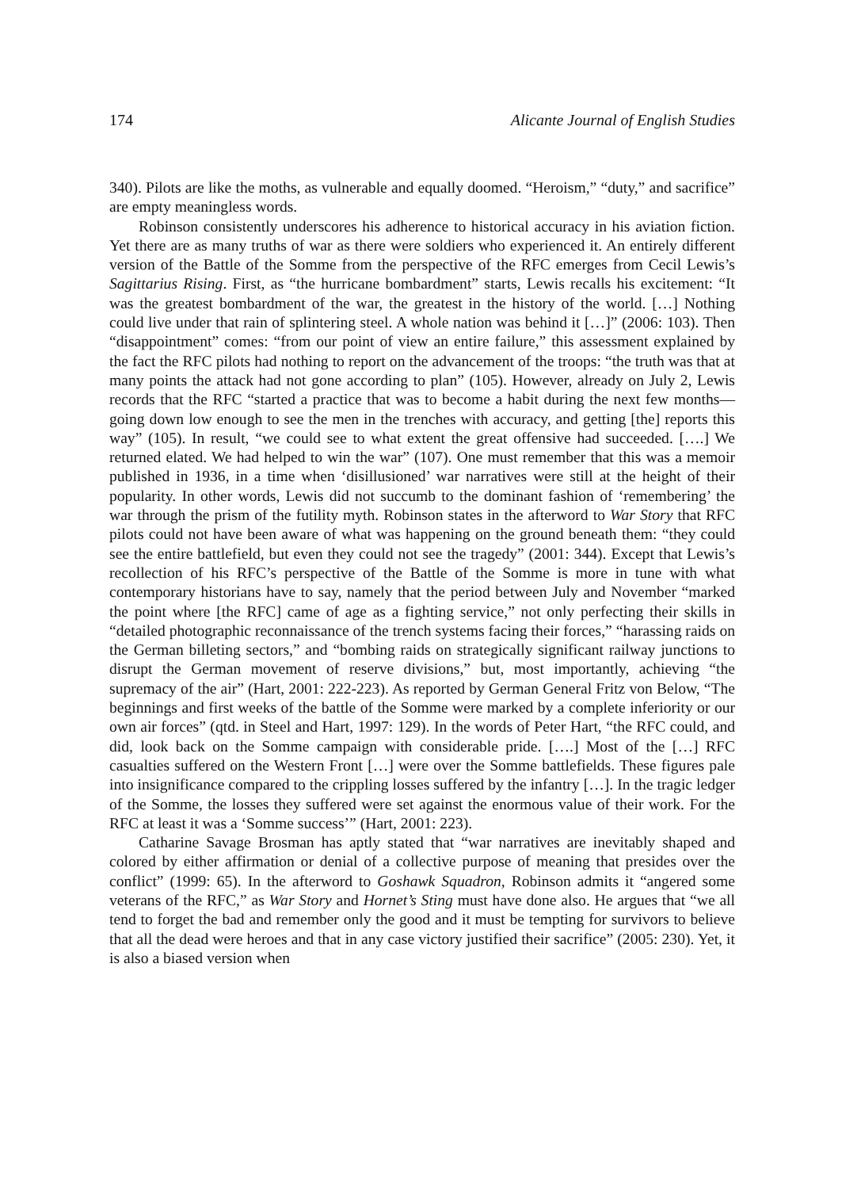174 Alicante Journal of English Studies
340). Pilots are like the moths, as vulnerable and equally doomed. “Heroism,” “duty,” and sacrifice” are empty meaningless words.
Robinson consistently underscores his adherence to historical accuracy in his aviation fiction. Yet there are as many truths of war as there were soldiers who experienced it. An entirely different version of the Battle of the Somme from the perspective of the RFC emerges from Cecil Lewis’s Sagittarius Rising. First, as “the hurricane bombardment” starts, Lewis recalls his excitement: “It was the greatest bombardment of the war, the greatest in the history of the world. […] Nothing could live under that rain of splintering steel. A whole nation was behind it […]” (2006: 103). Then “disappointment” comes: “from our point of view an entire failure,” this assessment explained by the fact the RFC pilots had nothing to report on the advancement of the troops: “the truth was that at many points the attack had not gone according to plan” (105). However, already on July 2, Lewis records that the RFC “started a practice that was to become a habit during the next few months—going down low enough to see the men in the trenches with accuracy, and getting [the] reports this way” (105). In result, “we could see to what extent the great offensive had succeeded. [….] We returned elated. We had helped to win the war” (107). One must remember that this was a memoir published in 1936, in a time when ‘disillusioned’ war narratives were still at the height of their popularity. In other words, Lewis did not succumb to the dominant fashion of ‘remembering’ the war through the prism of the futility myth. Robinson states in the afterword to War Story that RFC pilots could not have been aware of what was happening on the ground beneath them: “they could see the entire battlefield, but even they could not see the tragedy” (2001: 344). Except that Lewis’s recollection of his RFC’s perspective of the Battle of the Somme is more in tune with what contemporary historians have to say, namely that the period between July and November “marked the point where [the RFC] came of age as a fighting service,” not only perfecting their skills in “detailed photographic reconnaissance of the trench systems facing their forces,” “harassing raids on the German billeting sectors,” and “bombing raids on strategically significant railway junctions to disrupt the German movement of reserve divisions,” but, most importantly, achieving “the supremacy of the air” (Hart, 2001: 222-223). As reported by German General Fritz von Below, “The beginnings and first weeks of the battle of the Somme were marked by a complete inferiority or our own air forces” (qtd. in Steel and Hart, 1997: 129). In the words of Peter Hart, “the RFC could, and did, look back on the Somme campaign with considerable pride. [….] Most of the […] RFC casualties suffered on the Western Front […] were over the Somme battlefields. These figures pale into insignificance compared to the crippling losses suffered by the infantry […]. In the tragic ledger of the Somme, the losses they suffered were set against the enormous value of their work. For the RFC at least it was a ‘Somme success’” (Hart, 2001: 223).
Catharine Savage Brosman has aptly stated that “war narratives are inevitably shaped and colored by either affirmation or denial of a collective purpose of meaning that presides over the conflict” (1999: 65). In the afterword to Goshawk Squadron, Robinson admits it “angered some veterans of the RFC,” as War Story and Hornet’s Sting must have done also. He argues that “we all tend to forget the bad and remember only the good and it must be tempting for survivors to believe that all the dead were heroes and that in any case victory justified their sacrifice” (2005: 230). Yet, it is also a biased version when